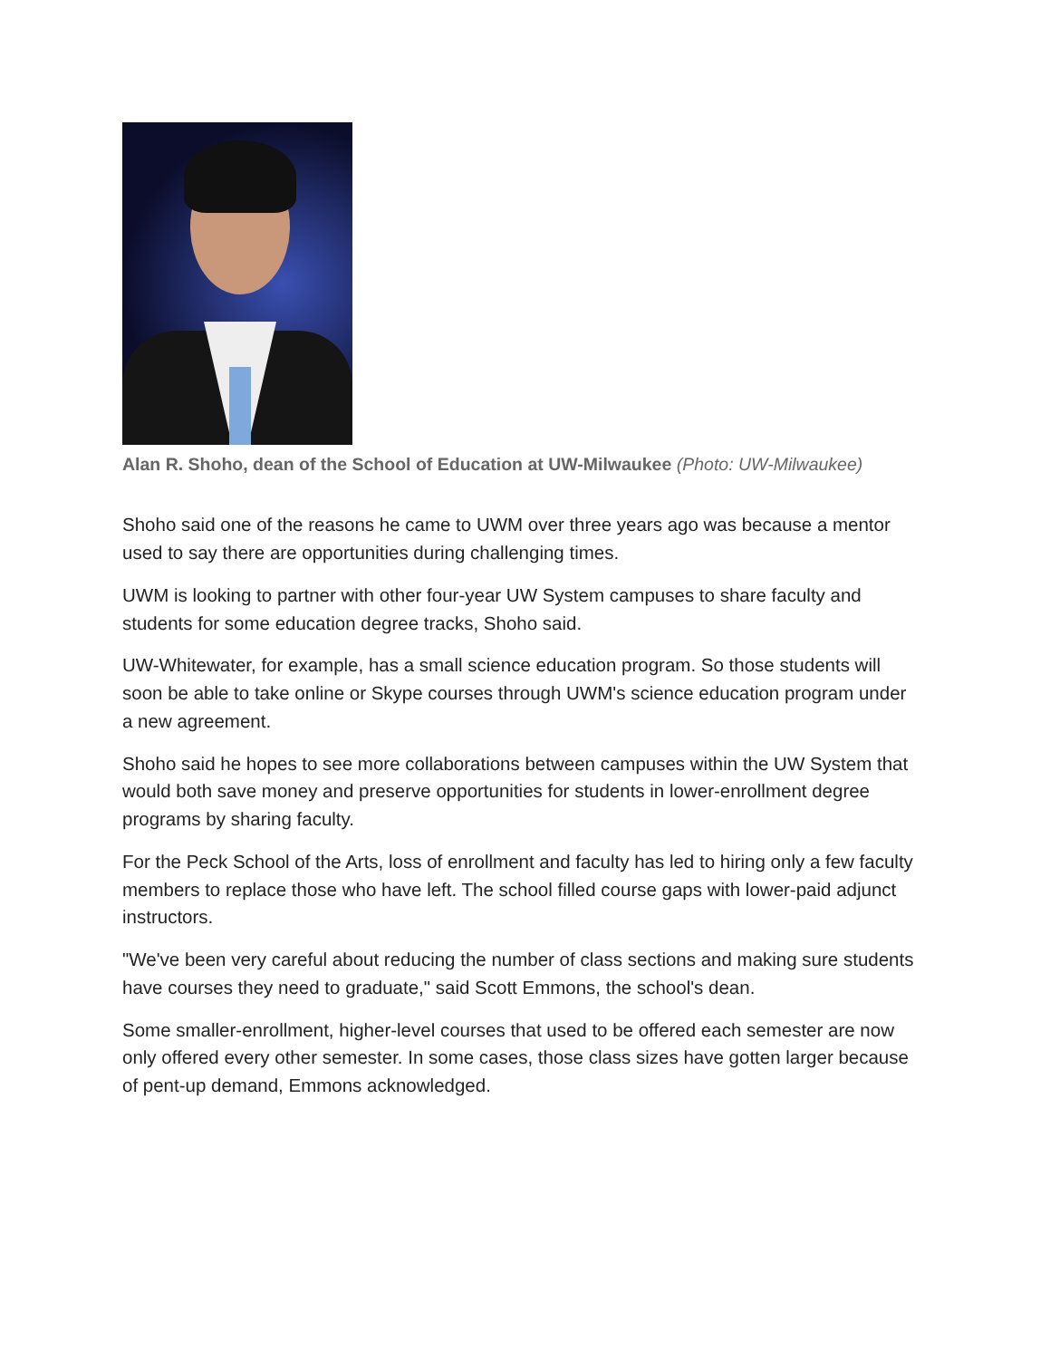Alan R. Shoho, dean of the School of Education at UW-Milwaukee (Photo: UW-Milwaukee)
Shoho said one of the reasons he came to UWM over three years ago was because a mentor used to say there are opportunities during challenging times.
UWM is looking to partner with other four-year UW System campuses to share faculty and students for some education degree tracks, Shoho said.
UW-Whitewater, for example, has a small science education program. So those students will soon be able to take online or Skype courses through UWM's science education program under a new agreement.
Shoho said he hopes to see more collaborations between campuses within the UW System that would both save money and preserve opportunities for students in lower-enrollment degree programs by sharing faculty.
For the Peck School of the Arts, loss of enrollment and faculty has led to hiring only a few faculty members to replace those who have left. The school filled course gaps with lower-paid adjunct instructors.
"We've been very careful about reducing the number of class sections and making sure students have courses they need to graduate," said Scott Emmons, the school's dean.
Some smaller-enrollment, higher-level courses that used to be offered each semester are now only offered every other semester. In some cases, those class sizes have gotten larger because of pent-up demand, Emmons acknowledged.